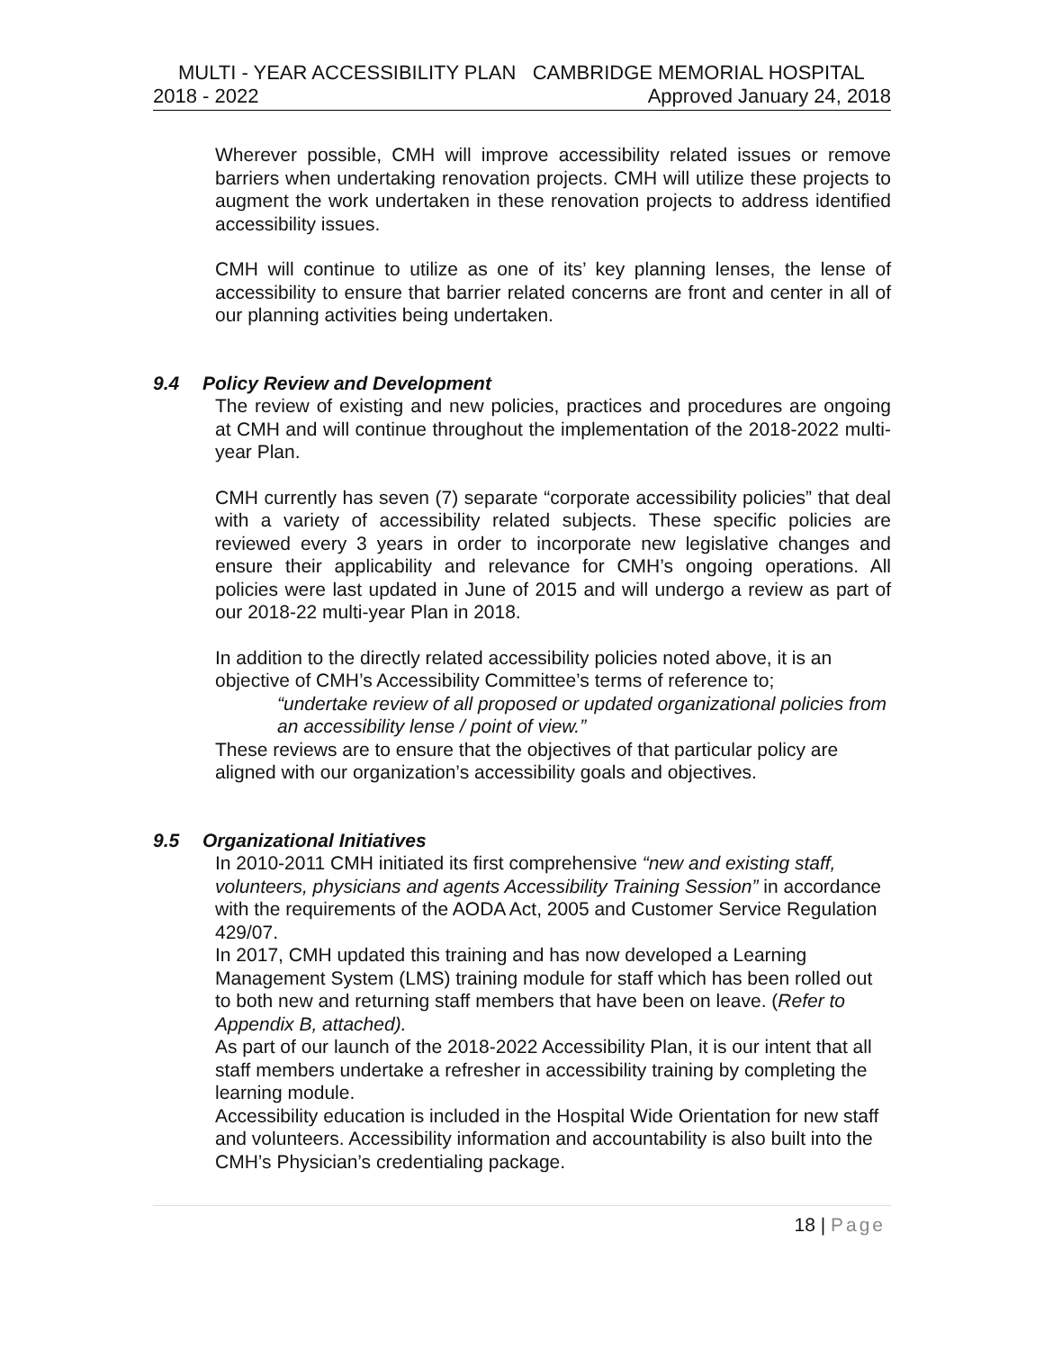MULTI - YEAR ACCESSIBILITY PLAN CAMBRIDGE MEMORIAL HOSPITAL
2018 - 2022 Approved January 24, 2018
Wherever possible, CMH will improve accessibility related issues or remove barriers when undertaking renovation projects. CMH will utilize these projects to augment the work undertaken in these renovation projects to address identified accessibility issues.
CMH will continue to utilize as one of its’ key planning lenses, the lense of accessibility to ensure that barrier related concerns are front and center in all of our planning activities being undertaken.
9.4 Policy Review and Development
The review of existing and new policies, practices and procedures are ongoing at CMH and will continue throughout the implementation of the 2018-2022 multi-year Plan.
CMH currently has seven (7) separate “corporate accessibility policies” that deal with a variety of accessibility related subjects. These specific policies are reviewed every 3 years in order to incorporate new legislative changes and ensure their applicability and relevance for CMH’s ongoing operations. All policies were last updated in June of 2015 and will undergo a review as part of our 2018-22 multi-year Plan in 2018.
In addition to the directly related accessibility policies noted above, it is an objective of CMH’s Accessibility Committee’s terms of reference to;
“undertake review of all proposed or updated organizational policies from an accessibility lense / point of view.”
These reviews are to ensure that the objectives of that particular policy are aligned with our organization’s accessibility goals and objectives.
9.5 Organizational Initiatives
In 2010-2011 CMH initiated its first comprehensive “new and existing staff, volunteers, physicians and agents Accessibility Training Session” in accordance with the requirements of the AODA Act, 2005 and Customer Service Regulation 429/07.
In 2017, CMH updated this training and has now developed a Learning Management System (LMS) training module for staff which has been rolled out to both new and returning staff members that have been on leave. (Refer to Appendix B, attached).
As part of our launch of the 2018-2022 Accessibility Plan, it is our intent that all staff members undertake a refresher in accessibility training by completing the learning module.
Accessibility education is included in the Hospital Wide Orientation for new staff and volunteers. Accessibility information and accountability is also built into the CMH’s Physician’s credentialing package.
18 | Page